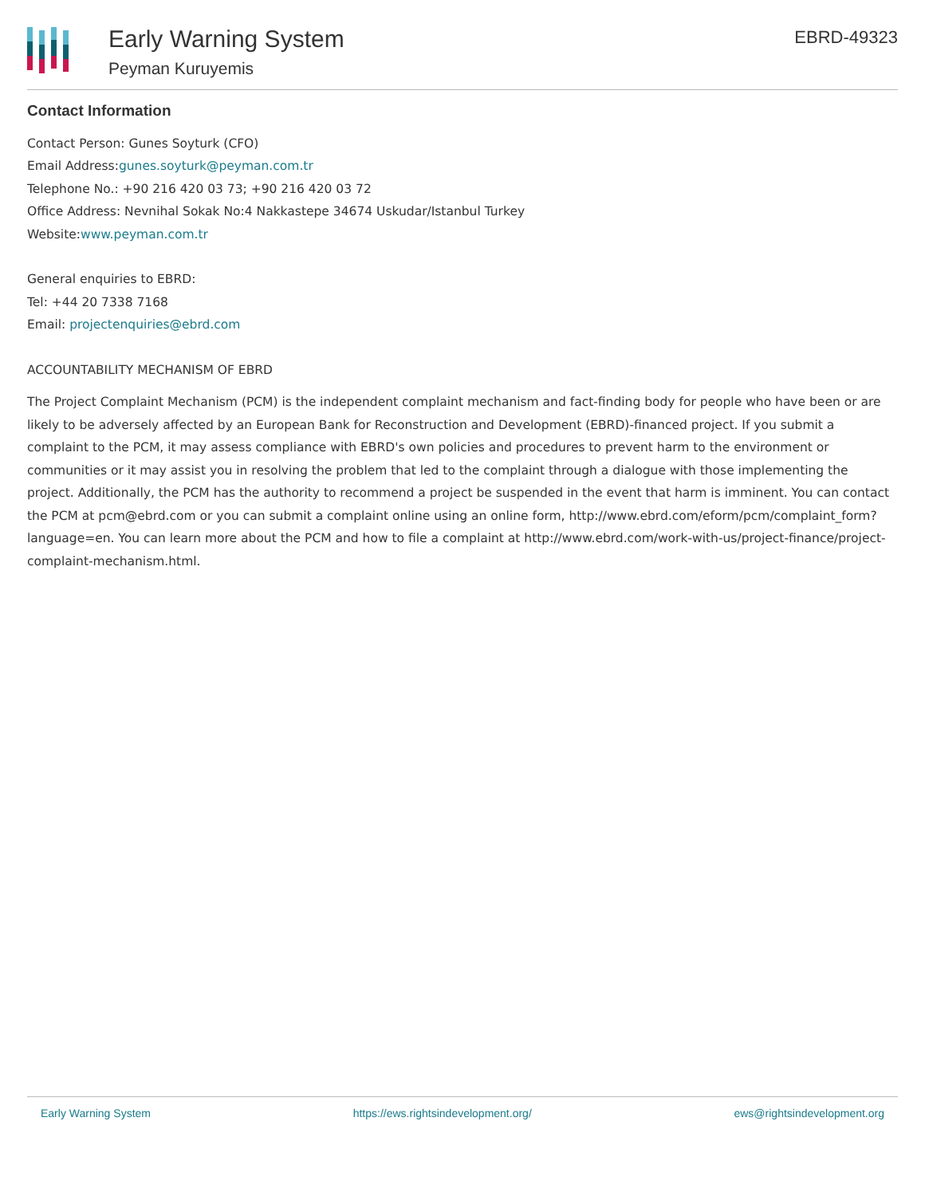Early Warning System
Peyman Kuruyemis
EBRD-49323
Contact Information
Contact Person: Gunes Soyturk (CFO)
Email Address:gunes.soyturk@peyman.com.tr
Telephone No.: +90 216 420 03 73; +90 216 420 03 72
Office Address: Nevnihal Sokak No:4 Nakkastepe 34674 Uskudar/Istanbul Turkey
Website:www.peyman.com.tr
General enquiries to EBRD:
Tel: +44 20 7338 7168
Email: projectenquiries@ebrd.com
ACCOUNTABILITY MECHANISM OF EBRD
The Project Complaint Mechanism (PCM) is the independent complaint mechanism and fact-finding body for people who have been or are likely to be adversely affected by an European Bank for Reconstruction and Development (EBRD)-financed project. If you submit a complaint to the PCM, it may assess compliance with EBRD's own policies and procedures to prevent harm to the environment or communities or it may assist you in resolving the problem that led to the complaint through a dialogue with those implementing the project. Additionally, the PCM has the authority to recommend a project be suspended in the event that harm is imminent. You can contact the PCM at pcm@ebrd.com or you can submit a complaint online using an online form, http://www.ebrd.com/eform/pcm/complaint_form?language=en. You can learn more about the PCM and how to file a complaint at http://www.ebrd.com/work-with-us/project-finance/project-complaint-mechanism.html.
Early Warning System https://ews.rightsindevelopment.org/ ews@rightsindevelopment.org